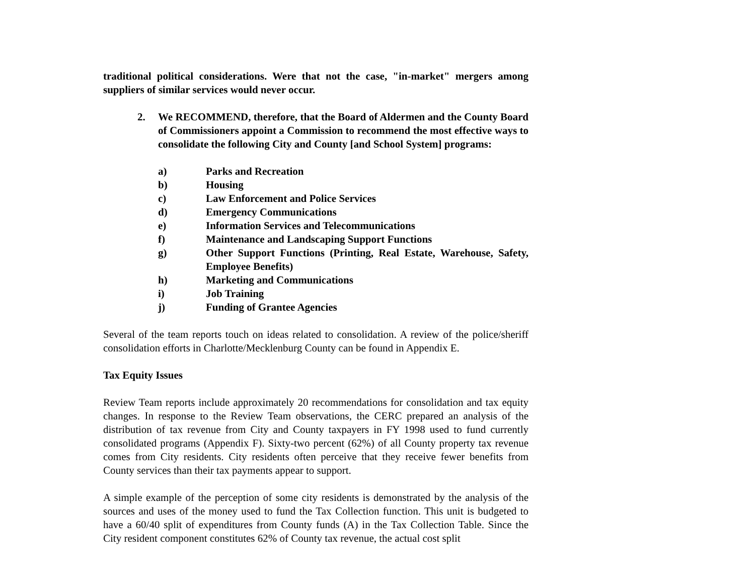traditional political considerations. Were that not the case, "in-market" mergers among suppliers of similar services would never occur.
2. We RECOMMEND, therefore, that the Board of Aldermen and the County Board of Commissioners appoint a Commission to recommend the most effective ways to consolidate the following City and County [and School System] programs:
a) Parks and Recreation
b) Housing
c) Law Enforcement and Police Services
d) Emergency Communications
e) Information Services and Telecommunications
f) Maintenance and Landscaping Support Functions
g) Other Support Functions (Printing, Real Estate, Warehouse, Safety, Employee Benefits)
h) Marketing and Communications
i) Job Training
j) Funding of Grantee Agencies
Several of the team reports touch on ideas related to consolidation. A review of the police/sheriff consolidation efforts in Charlotte/Mecklenburg County can be found in Appendix E.
Tax Equity Issues
Review Team reports include approximately 20 recommendations for consolidation and tax equity changes. In response to the Review Team observations, the CERC prepared an analysis of the distribution of tax revenue from City and County taxpayers in FY 1998 used to fund currently consolidated programs (Appendix F). Sixty-two percent (62%) of all County property tax revenue comes from City residents. City residents often perceive that they receive fewer benefits from County services than their tax payments appear to support.
A simple example of the perception of some city residents is demonstrated by the analysis of the sources and uses of the money used to fund the Tax Collection function. This unit is budgeted to have a 60/40 split of expenditures from County funds (A) in the Tax Collection Table. Since the City resident component constitutes 62% of County tax revenue, the actual cost split